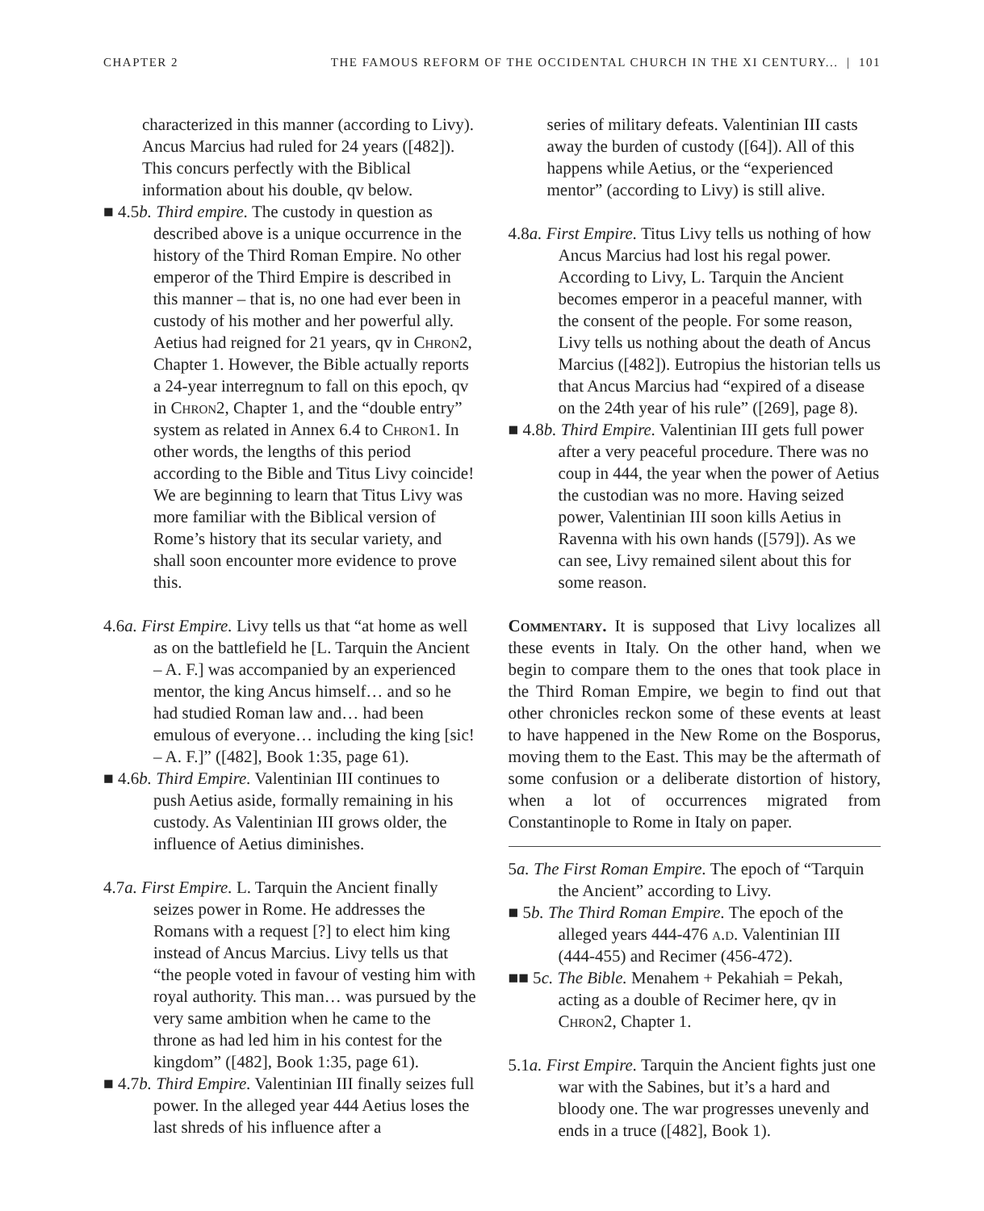CHAPTER 2 THE FAMOUS REFORM OF THE OCCIDENTAL CHURCH IN THE XI CENTURY... | 101
characterized in this manner (according to Livy). Ancus Marcius had ruled for 24 years ([482]). This concurs perfectly with the Biblical information about his double, qv below.
■ 4.5b. Third empire. The custody in question as described above is a unique occurrence in the history of the Third Roman Empire. No other emperor of the Third Empire is described in this manner – that is, no one had ever been in custody of his mother and her powerful ally. Aetius had reigned for 21 years, qv in Chron2, Chapter 1. However, the Bible actually reports a 24-year interregnum to fall on this epoch, qv in Chron2, Chapter 1, and the “double entry” system as related in Annex 6.4 to Chron1. In other words, the lengths of this period according to the Bible and Titus Livy coincide! We are beginning to learn that Titus Livy was more familiar with the Biblical version of Rome’s history that its secular variety, and shall soon encounter more evidence to prove this.
4.6a. First Empire. Livy tells us that “at home as well as on the battlefield he [L. Tarquin the Ancient – A. F.] was accompanied by an experienced mentor, the king Ancus himself… and so he had studied Roman law and… had been emulous of everyone… including the king [sic! – A. F.]” ([482], Book 1:35, page 61).
■ 4.6b. Third Empire. Valentinian III continues to push Aetius aside, formally remaining in his custody. As Valentinian III grows older, the influence of Aetius diminishes.
4.7a. First Empire. L. Tarquin the Ancient finally seizes power in Rome. He addresses the Romans with a request [?] to elect him king instead of Ancus Marcius. Livy tells us that “the people voted in favour of vesting him with royal authority. This man… was pursued by the very same ambition when he came to the throne as had led him in his contest for the kingdom” ([482], Book 1:35, page 61).
■ 4.7b. Third Empire. Valentinian III finally seizes full power. In the alleged year 444 Aetius loses the last shreds of his influence after a
series of military defeats. Valentinian III casts away the burden of custody ([64]). All of this happens while Aetius, or the “experienced mentor” (according to Livy) is still alive.
4.8a. First Empire. Titus Livy tells us nothing of how Ancus Marcius had lost his regal power. According to Livy, L. Tarquin the Ancient becomes emperor in a peaceful manner, with the consent of the people. For some reason, Livy tells us nothing about the death of Ancus Marcius ([482]). Eutropius the historian tells us that Ancus Marcius had “expired of a disease on the 24th year of his rule” ([269], page 8).
■ 4.8b. Third Empire. Valentinian III gets full power after a very peaceful procedure. There was no coup in 444, the year when the power of Aetius the custodian was no more. Having seized power, Valentinian III soon kills Aetius in Ravenna with his own hands ([579]). As we can see, Livy remained silent about this for some reason.
Commentary. It is supposed that Livy localizes all these events in Italy. On the other hand, when we begin to compare them to the ones that took place in the Third Roman Empire, we begin to find out that other chronicles reckon some of these events at least to have happened in the New Rome on the Bosporus, moving them to the East. This may be the aftermath of some confusion or a deliberate distortion of history, when a lot of occurrences migrated from Constantinople to Rome in Italy on paper.
5a. The First Roman Empire. The epoch of “Tarquin the Ancient” according to Livy.
■ 5b. The Third Roman Empire. The epoch of the alleged years 444-476 a.d. Valentinian III (444-455) and Recimer (456-472).
■■ 5c. The Bible. Menahem + Pekahiah = Pekah, acting as a double of Recimer here, qv in Chron2, Chapter 1.
5.1a. First Empire. Tarquin the Ancient fights just one war with the Sabines, but it’s a hard and bloody one. The war progresses unevenly and ends in a truce ([482], Book 1).